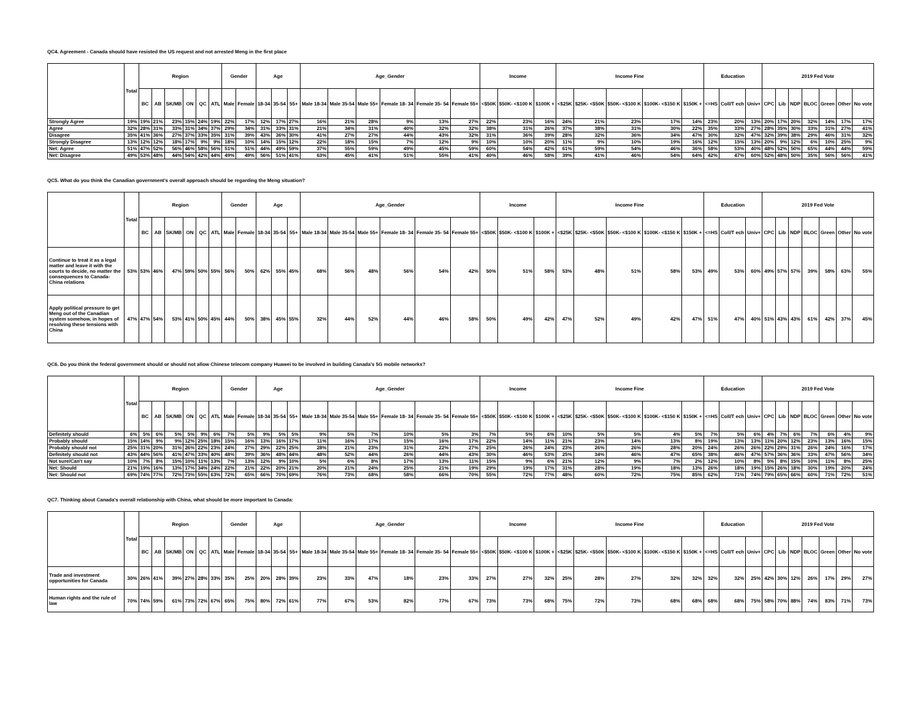QC4. Agreement - Canada should have resisted the US request and not arrested Meng in the first place
| | Total | Region | | | | | | Gender | | Age | | | Age_Gender | | | | | | Income | | | Income Fine | | | | | Education | | | 2019 Fed Vote | | | | | | |
| --- | --- | --- | --- | --- | --- | --- | --- | --- | --- | --- | --- | --- | --- | --- | --- | --- | --- | --- | --- | --- | --- | --- | --- | --- | --- | --- | --- | --- | --- | --- | --- | --- | --- | --- | --- | --- |
| | | BC | AB | SK/MB | ON | QC | ATL | Male | Female | 18-34 | 35-54 | 55+ | Male 18-34 | Male 35-54 | Male 55+ | Female 18- 34 | Female 35- 54 | Female 55+ | <$50K | $50K- <$100 K | $100K + | <$25K | $25K- <$50K | $50K- <$100 K | $100K- <$150 K | $150K + | <=HS | Coll/T ech | Univ+ | CPC | Lib | NDP | BLOC | Green | Other | No vote |
| Strongly Agree | 19% | 19% | 21% | 23% | 15% | 24% | 19% | 22% | 17% | 12% | 17% | 27% | 16% | 21% | 28% | 9% | 13% | 27% | 22% | 23% | 16% | 24% | 21% | 23% | 17% | 14% | 23% | 20% | 13% | 20% | 17% | 20% | 32% | 14% | 17% | 17% |
| Agree | 32% | 28% | 31% | 33% | 31% | 34% | 37% | 29% | 34% | 31% | 33% | 31% | 21% | 34% | 31% | 40% | 32% | 32% | 38% | 31% | 26% | 37% | 38% | 31% | 30% | 22% | 35% | 33% | 27% | 28% | 35% | 30% | 33% | 31% | 27% | 41% |
| Disagree | 35% | 41% | 36% | 27% | 37% | 33% | 35% | 31% | 39% | 43% | 36% | 30% | 41% | 27% | 27% | 44% | 43% | 32% | 31% | 36% | 39% | 28% | 32% | 36% | 34% | 47% | 30% | 32% | 47% | 32% | 39% | 38% | 29% | 46% | 31% | 32% |
| Strongly Disagree | 13% | 12% | 12% | 18% | 17% | 9% | 9% | 18% | 10% | 14% | 15% | 12% | 22% | 18% | 15% | 7% | 12% | 9% | 10% | 10% | 20% | 11% | 9% | 10% | 19% | 16% | 12% | 15% | 13% | 20% | 9% | 12% | 6% | 10% | 25% | 9% |
| Net: Agree | 51% | 47% | 52% | 56% | 46% | 58% | 56% | 51% | 51% | 44% | 49% | 59% | 37% | 55% | 59% | 49% | 45% | 59% | 60% | 54% | 42% | 61% | 59% | 54% | 46% | 36% | 58% | 53% | 40% | 48% | 52% | 50% | 65% | 44% | 44% | 59% |
| Net: Disagree | 49% | 53% | 48% | 44% | 54% | 42% | 44% | 49% | 49% | 56% | 51% | 41% | 63% | 45% | 41% | 51% | 55% | 41% | 40% | 46% | 58% | 39% | 41% | 46% | 54% | 64% | 42% | 47% | 60% | 52% | 48% | 50% | 35% | 56% | 56% | 41% |
QC5. What do you think the Canadian government's overall approach should be regarding the Meng situation?
| | Total | Region | | | | | | Gender | | Age | | | Age_Gender | | | | | | Income | | | Income Fine | | | | | Education | | | 2019 Fed Vote | | | | | | |
| --- | --- | --- | --- | --- | --- | --- | --- | --- | --- | --- | --- | --- | --- | --- | --- | --- | --- | --- | --- | --- | --- | --- | --- | --- | --- | --- | --- | --- | --- | --- | --- | --- | --- | --- | --- | --- |
| | | BC | AB | SK/MB | ON | QC | ATL | Male | Female | 18-34 | 35-54 | 55+ | Male 18-34 | Male 35-54 | Male 55+ | Female 18- 34 | Female 35- 54 | Female 55+ | <$50K | $50K- <$100 K | $100K + | <$25K | $25K- <$50K | $50K- <$100 K | $100K- <$150 K | $150K + | <=HS | Coll/T ech | Univ+ | CPC | Lib | NDP | BLOC | Green | Other | No vote |
| Continue to treat it as a legal matter and leave it with the courts to decide, no matter the consequences to Canada-China relations | 53% | 53% | 46% | 47% | 59% | 50% | 55% | 56% | 50% | 62% | 55% | 45% | 68% | 56% | 48% | 56% | 54% | 42% | 50% | 51% | 58% | 53% | 48% | 51% | 58% | 53% | 49% | 53% | 60% | 49% | 57% | 57% | 39% | 58% | 63% | 55% |
| Apply political pressure to get Meng out of the Canadian system somehow, in hopes of resolving these tensions with China | 47% | 47% | 54% | 53% | 41% | 50% | 45% | 44% | 50% | 38% | 45% | 55% | 32% | 44% | 52% | 44% | 46% | 58% | 50% | 49% | 42% | 47% | 52% | 49% | 42% | 47% | 51% | 47% | 40% | 51% | 43% | 43% | 61% | 42% | 37% | 45% |
QC6. Do you think the federal government should or should not allow Chinese telecom company Huawei to be involved in building Canada's 5G mobile networks?
| | Total | Region | | | | | | Gender | | Age | | | Age_Gender | | | | | | Income | | | Income Fine | | | | | Education | | | 2019 Fed Vote | | | | | | |
| --- | --- | --- | --- | --- | --- | --- | --- | --- | --- | --- | --- | --- | --- | --- | --- | --- | --- | --- | --- | --- | --- | --- | --- | --- | --- | --- | --- | --- | --- | --- | --- | --- | --- | --- | --- | --- |
| | | BC | AB | SK/MB | ON | QC | ATL | Male | Female | 18-34 | 35-54 | 55+ | Male 18-34 | Male 35-54 | Male 55+ | Female 18- 34 | Female 35- 54 | Female 55+ | <$50K | $50K- <$100 K | $100K + | <$25K | $25K- <$50K | $50K- <$100 K | $100K- <$150 K | $150K + | <=HS | Coll/T ech | Univ+ | CPC | Lib | NDP | BLOC | Green | Other | No vote |
| Definitely should | 6% | 5% | 6% | 5% | 5% | 9% | 6% | 7% | 5% | 9% | 5% | 5% | 9% | 5% | 7% | 10% | 5% | 3% | 7% | 5% | 6% | 10% | 5% | 5% | 4% | 5% | 7% | 5% | 6% | 4% | 7% | 6% | 7% | 6% | 4% | 9% |
| Probably should | 15% | 14% | 9% | 9% | 12% | 25% | 18% | 15% | 16% | 13% | 16% | 17% | 11% | 16% | 17% | 15% | 16% | 17% | 22% | 14% | 11% | 21% | 23% | 14% | 13% | 8% | 19% | 13% | 13% | 11% | 20% | 12% | 23% | 13% | 16% | 15% |
| Probably should not | 25% | 31% | 20% | 31% | 26% | 22% | 23% | 24% | 27% | 29% | 22% | 25% | 28% | 21% | 23% | 31% | 22% | 27% | 25% | 26% | 24% | 23% | 26% | 26% | 28% | 20% | 24% | 26% | 26% | 22% | 29% | 31% | 26% | 24% | 16% | 17% |
| Definitely should not | 43% | 44% | 56% | 41% | 47% | 33% | 40% | 48% | 39% | 36% | 48% | 44% | 48% | 52% | 44% | 26% | 44% | 43% | 30% | 46% | 53% | 25% | 34% | 46% | 47% | 65% | 38% | 46% | 47% | 57% | 36% | 36% | 33% | 47% | 56% | 34% |
| Not sure/Can't say | 10% | 7% | 8% | 15% | 10% | 11% | 13% | 7% | 13% | 12% | 9% | 10% | 5% | 6% | 8% | 17% | 13% | 11% | 15% | 9% | 6% | 21% | 12% | 9% | 7% | 2% | 12% | 10% | 8% | 5% | 8% | 15% | 10% | 11% | 8% | 25% |
| Net: Should | 21% | 19% | 16% | 13% | 17% | 34% | 24% | 22% | 21% | 22% | 20% | 21% | 20% | 21% | 24% | 25% | 21% | 19% | 29% | 19% | 17% | 31% | 28% | 19% | 18% | 13% | 26% | 18% | 19% | 15% | 26% | 18% | 30% | 19% | 20% | 24% |
| Net: Should not | 69% | 74% | 77% | 72% | 73% | 55% | 63% | 72% | 65% | 66% | 70% | 69% | 76% | 73% | 68% | 58% | 66% | 70% | 55% | 72% | 77% | 48% | 60% | 72% | 75% | 85% | 62% | 71% | 74% | 79% | 65% | 66% | 60% | 71% | 72% | 51% |
QC7. Thinking about Canada's overall relationship with China, what should be more important to Canada:
| | Total | Region | | | | | | Gender | | Age | | | Age_Gender | | | | | | Income | | | Income Fine | | | | | Education | | | 2019 Fed Vote | | | | | | |
| --- | --- | --- | --- | --- | --- | --- | --- | --- | --- | --- | --- | --- | --- | --- | --- | --- | --- | --- | --- | --- | --- | --- | --- | --- | --- | --- | --- | --- | --- | --- | --- | --- | --- | --- | --- | --- |
| | | BC | AB | SK/MB | ON | QC | ATL | Male | Female | 18-34 | 35-54 | 55+ | Male 18-34 | Male 35-54 | Male 55+ | Female 18- 34 | Female 35- 54 | Female 55+ | <$50K | $50K- <$100 K | $100K + | <$25K | $25K- <$50K | $50K- <$100 K | $100K- <$150 K | $150K + | <=HS | Coll/T ech | Univ+ | CPC | Lib | NDP | BLOC | Green | Other | No vote |
| Trade and investment opportunities for Canada | 30% | 26% | 41% | 39% | 27% | 28% | 33% | 35% | 25% | 20% | 28% | 39% | 23% | 33% | 47% | 18% | 23% | 33% | 27% | 27% | 32% | 25% | 28% | 27% | 32% | 32% | 32% | 32% | 25% | 42% | 30% | 12% | 26% | 17% | 29% | 27% |
| Human rights and the rule of law | 70% | 74% | 59% | 61% | 73% | 72% | 67% | 65% | 75% | 80% | 72% | 61% | 77% | 67% | 53% | 82% | 77% | 67% | 73% | 73% | 68% | 75% | 72% | 73% | 68% | 68% | 68% | 68% | 75% | 58% | 70% | 88% | 74% | 83% | 71% | 73% |